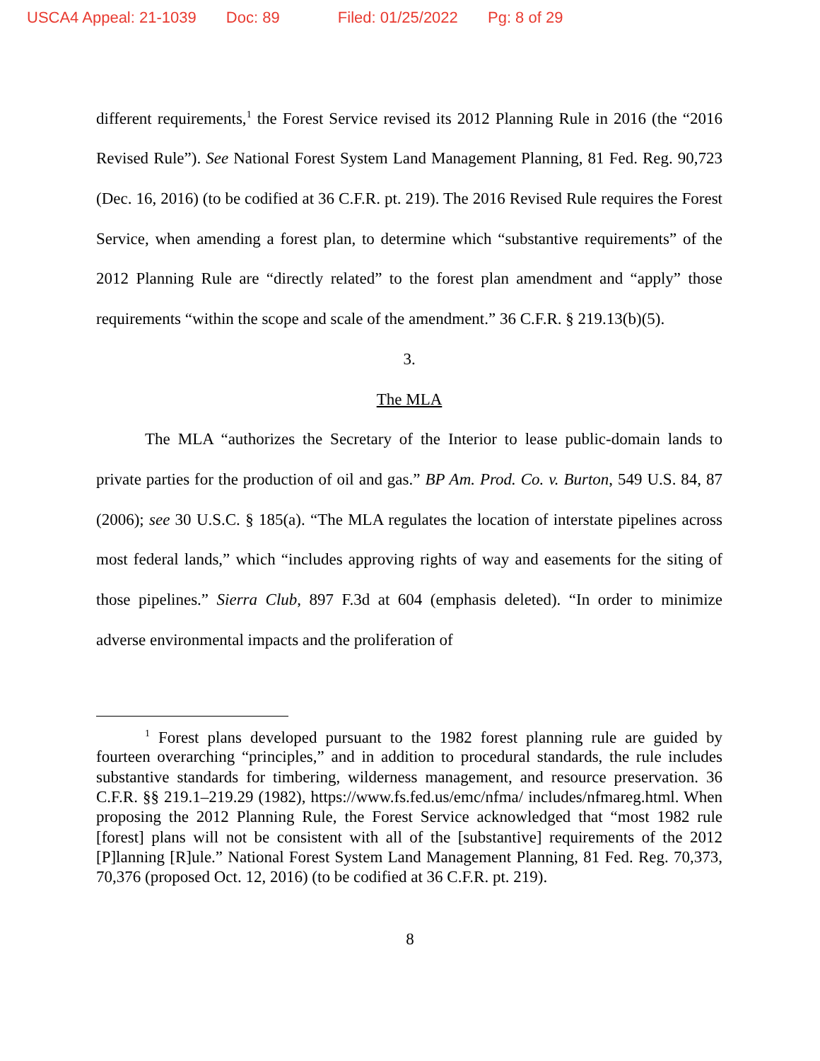USCA4 Appeal: 21-1039 Doc: 89 Filed: 01/25/2022 Pg: 8 of 29
different requirements,<sup>1</sup> the Forest Service revised its 2012 Planning Rule in 2016 (the “2016 Revised Rule”). See National Forest System Land Management Planning, 81 Fed. Reg. 90,723 (Dec. 16, 2016) (to be codified at 36 C.F.R. pt. 219). The 2016 Revised Rule requires the Forest Service, when amending a forest plan, to determine which “substantive requirements” of the 2012 Planning Rule are “directly related” to the forest plan amendment and “apply” those requirements “within the scope and scale of the amendment.” 36 C.F.R. § 219.13(b)(5).
3.
The MLA
The MLA “authorizes the Secretary of the Interior to lease public-domain lands to private parties for the production of oil and gas.” BP Am. Prod. Co. v. Burton, 549 U.S. 84, 87 (2006); see 30 U.S.C. § 185(a). “The MLA regulates the location of interstate pipelines across most federal lands,” which “includes approving rights of way and easements for the siting of those pipelines.” Sierra Club, 897 F.3d at 604 (emphasis deleted). “In order to minimize adverse environmental impacts and the proliferation of
<sup>1</sup> Forest plans developed pursuant to the 1982 forest planning rule are guided by fourteen overarching “principles,” and in addition to procedural standards, the rule includes substantive standards for timbering, wilderness management, and resource preservation. 36 C.F.R. §§ 219.1–219.29 (1982), https://www.fs.fed.us/emc/nfma/ includes/nfmareg.html. When proposing the 2012 Planning Rule, the Forest Service acknowledged that “most 1982 rule [forest] plans will not be consistent with all of the [substantive] requirements of the 2012 [P]lanning [R]ule.” National Forest System Land Management Planning, 81 Fed. Reg. 70,373, 70,376 (proposed Oct. 12, 2016) (to be codified at 36 C.F.R. pt. 219).
8